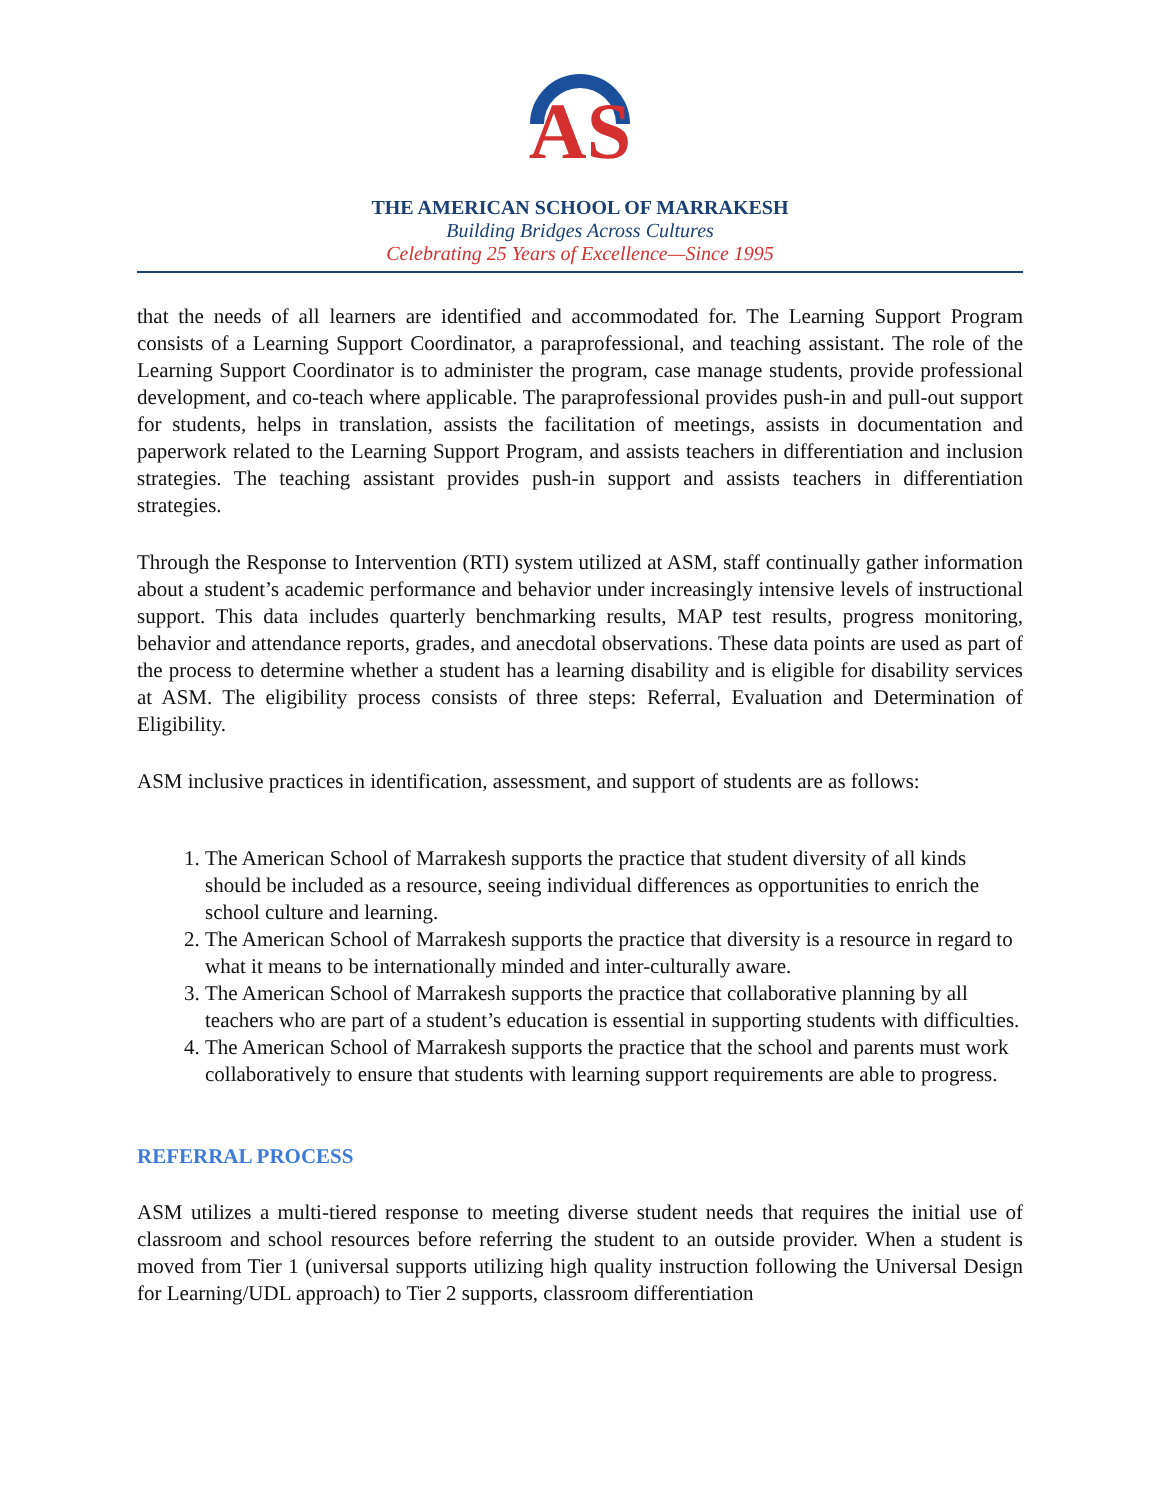AS
THE AMERICAN SCHOOL OF MARRAKESH
Building Bridges Across Cultures
Celebrating 25 Years of Excellence—Since 1995
that the needs of all learners are identified and accommodated for. The Learning Support Program consists of a Learning Support Coordinator, a paraprofessional, and teaching assistant. The role of the Learning Support Coordinator is to administer the program, case manage students, provide professional development, and co-teach where applicable. The paraprofessional provides push-in and pull-out support for students, helps in translation, assists the facilitation of meetings, assists in documentation and paperwork related to the Learning Support Program, and assists teachers in differentiation and inclusion strategies. The teaching assistant provides push-in support and assists teachers in differentiation strategies.
Through the Response to Intervention (RTI) system utilized at ASM, staff continually gather information about a student’s academic performance and behavior under increasingly intensive levels of instructional support. This data includes quarterly benchmarking results, MAP test results, progress monitoring, behavior and attendance reports, grades, and anecdotal observations. These data points are used as part of the process to determine whether a student has a learning disability and is eligible for disability services at ASM. The eligibility process consists of three steps: Referral, Evaluation and Determination of Eligibility.
ASM inclusive practices in identification, assessment, and support of students are as follows:
1. The American School of Marrakesh supports the practice that student diversity of all kinds should be included as a resource, seeing individual differences as opportunities to enrich the school culture and learning.
2. The American School of Marrakesh supports the practice that diversity is a resource in regard to what it means to be internationally minded and inter-culturally aware.
3. The American School of Marrakesh supports the practice that collaborative planning by all teachers who are part of a student’s education is essential in supporting students with difficulties.
4. The American School of Marrakesh supports the practice that the school and parents must work collaboratively to ensure that students with learning support requirements are able to progress.
REFERRAL PROCESS
ASM utilizes a multi-tiered response to meeting diverse student needs that requires the initial use of classroom and school resources before referring the student to an outside provider. When a student is moved from Tier 1 (universal supports utilizing high quality instruction following the Universal Design for Learning/UDL approach) to Tier 2 supports, classroom differentiation